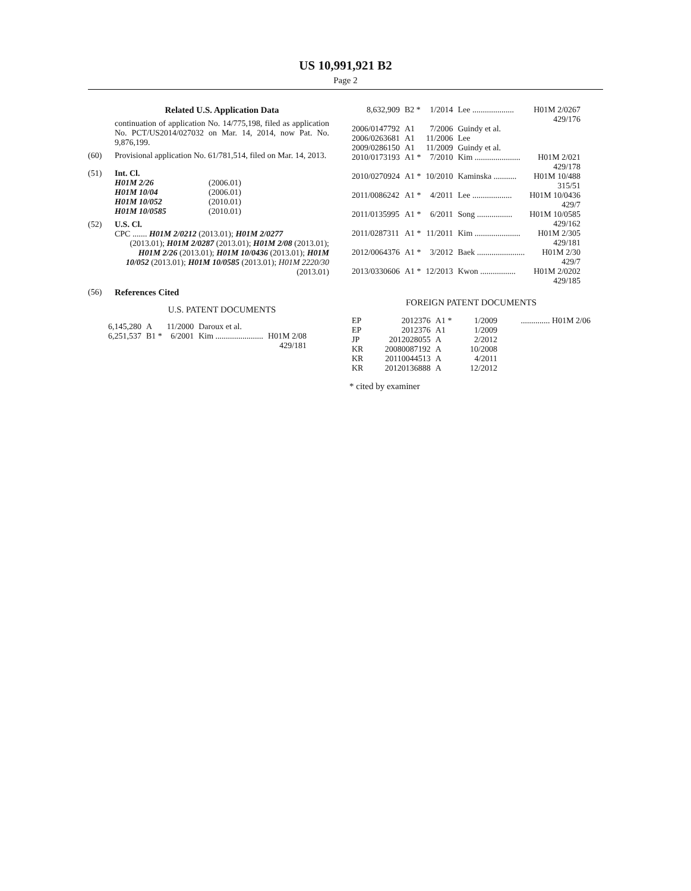US 10,991,921 B2
Page 2
Related U.S. Application Data
continuation of application No. 14/775,198, filed as application No. PCT/US2014/027032 on Mar. 14, 2014, now Pat. No. 9,876,199.
(60) Provisional application No. 61/781,514, filed on Mar. 14, 2013.
(51) Int. Cl.
| H01M 2/26 | (2006.01) |
| H01M 10/04 | (2006.01) |
| H01M 10/052 | (2010.01) |
| H01M 10/0585 | (2010.01) |
(52) U.S. Cl.
CPC ....... H01M 2/0212 (2013.01); H01M 2/0277
(2013.01); H01M 2/0287 (2013.01); H01M 2/08 (2013.01); H01M 2/26 (2013.01); H01M 10/0436 (2013.01); H01M 10/052 (2013.01); H01M 10/0585 (2013.01); H01M 2220/30 (2013.01)
(56) References Cited
U.S. PATENT DOCUMENTS
| 6,145,280 | A | 11/2000 | Daroux et al. | |
| 6,251,537 | B1 * | 6/2001 | Kim ....................... | H01M 2/08 429/181 |
| 8,632,909 | B2 * | 1/2014 | Lee .................... | H01M 2/0267 429/176 |
| 2006/0147792 | A1 | 7/2006 | Guindy et al. | |
| 2006/0263681 | A1 | 11/2006 | Lee | |
| 2009/0286150 | A1 | 11/2009 | Guindy et al. | |
| 2010/0173193 | A1 * | 7/2010 | Kim ...................... | H01M 2/021 429/178 |
| 2010/0270924 | A1 * | 10/2010 | Kaminska ........... | H01M 10/488 315/51 |
| 2011/0086242 | A1 * | 4/2011 | Lee ................... | H01M 10/0436 429/7 |
| 2011/0135995 | A1 * | 6/2011 | Song ................. | H01M 10/0585 429/162 |
| 2011/0287311 | A1 * | 11/2011 | Kim ...................... | H01M 2/305 429/181 |
| 2012/0064376 | A1 * | 3/2012 | Baek ....................... | H01M 2/30 429/7 |
| 2013/0330606 | A1 * | 12/2013 | Kwon ................. | H01M 2/0202 429/185 |
FOREIGN PATENT DOCUMENTS
| EP | 2012376 | A1 * | 1/2009 | .............. H01M 2/06 |
| EP | 2012376 | A1 | 1/2009 | |
| JP | 2012028055 | A | 2/2012 | |
| KR | 20080087192 | A | 10/2008 | |
| KR | 20110044513 | A | 4/2011 | |
| KR | 20120136888 | A | 12/2012 | |
* cited by examiner